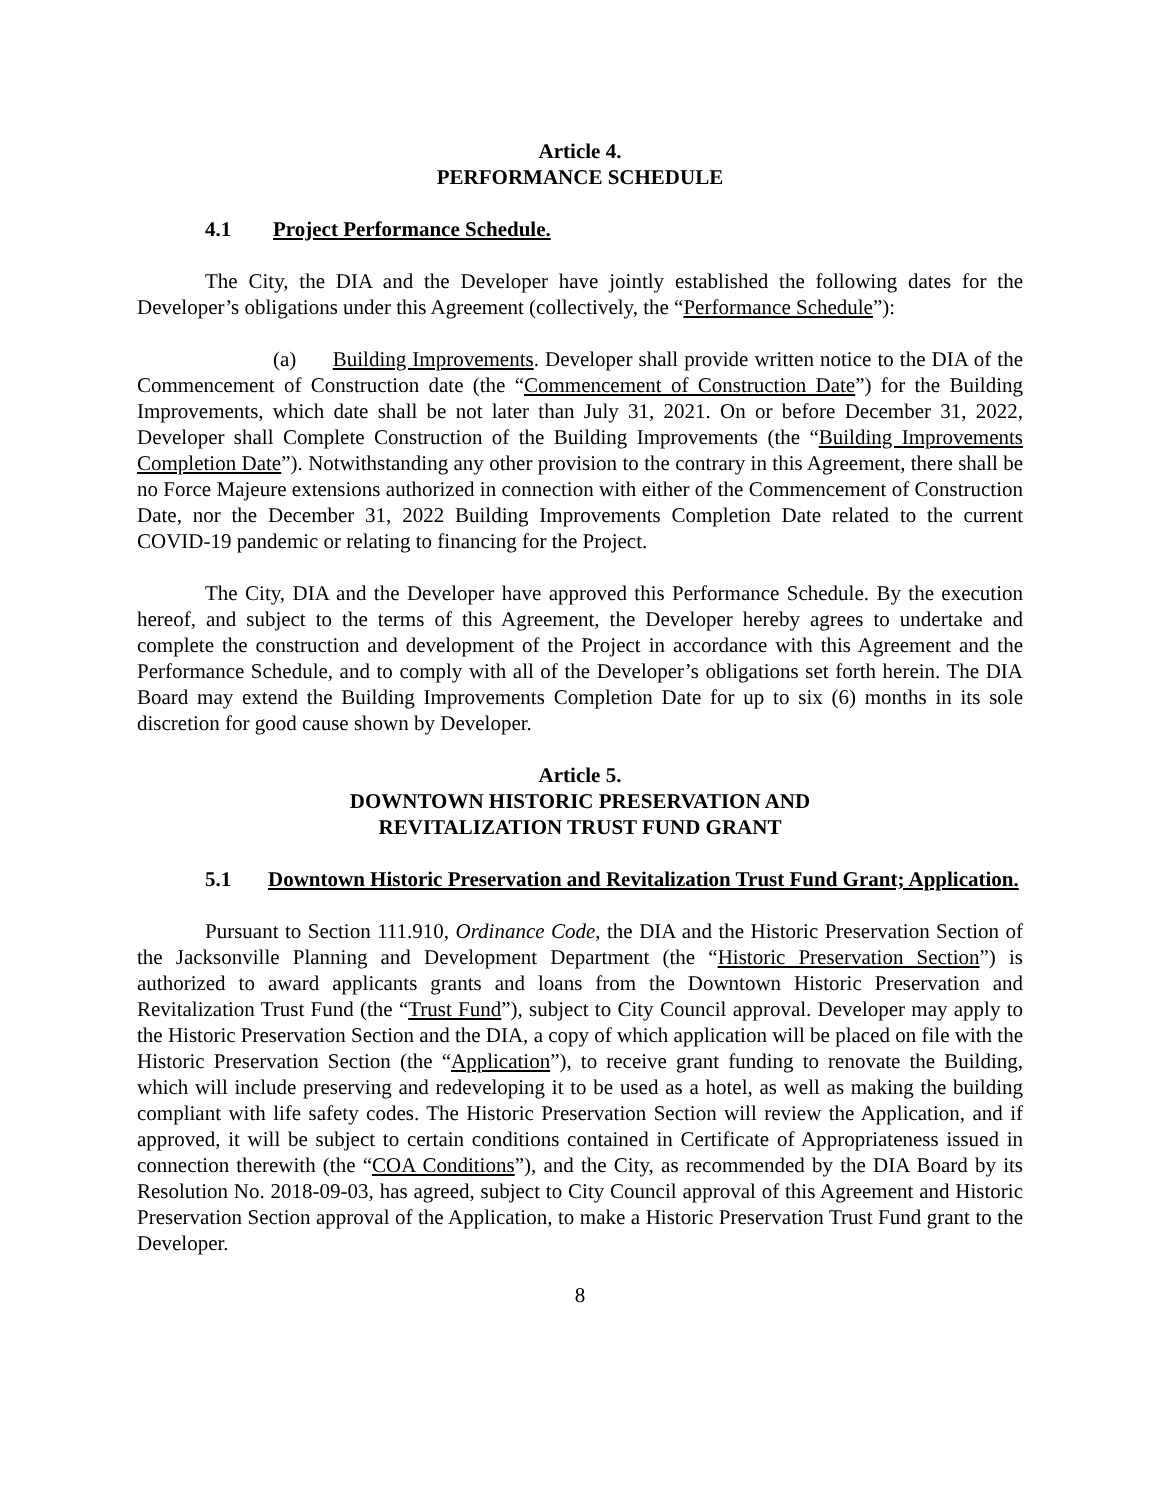Article 4.
PERFORMANCE SCHEDULE
4.1 Project Performance Schedule.
The City, the DIA and the Developer have jointly established the following dates for the Developer’s obligations under this Agreement (collectively, the “Performance Schedule”):
(a) Building Improvements. Developer shall provide written notice to the DIA of the Commencement of Construction date (the “Commencement of Construction Date”) for the Building Improvements, which date shall be not later than July 31, 2021. On or before December 31, 2022, Developer shall Complete Construction of the Building Improvements (the “Building Improvements Completion Date”). Notwithstanding any other provision to the contrary in this Agreement, there shall be no Force Majeure extensions authorized in connection with either of the Commencement of Construction Date, nor the December 31, 2022 Building Improvements Completion Date related to the current COVID-19 pandemic or relating to financing for the Project.
The City, DIA and the Developer have approved this Performance Schedule. By the execution hereof, and subject to the terms of this Agreement, the Developer hereby agrees to undertake and complete the construction and development of the Project in accordance with this Agreement and the Performance Schedule, and to comply with all of the Developer’s obligations set forth herein. The DIA Board may extend the Building Improvements Completion Date for up to six (6) months in its sole discretion for good cause shown by Developer.
Article 5.
DOWNTOWN HISTORIC PRESERVATION AND
REVITALIZATION TRUST FUND GRANT
5.1 Downtown Historic Preservation and Revitalization Trust Fund Grant; Application.
Pursuant to Section 111.910, Ordinance Code, the DIA and the Historic Preservation Section of the Jacksonville Planning and Development Department (the “Historic Preservation Section”) is authorized to award applicants grants and loans from the Downtown Historic Preservation and Revitalization Trust Fund (the “Trust Fund”), subject to City Council approval. Developer may apply to the Historic Preservation Section and the DIA, a copy of which application will be placed on file with the Historic Preservation Section (the “Application”), to receive grant funding to renovate the Building, which will include preserving and redeveloping it to be used as a hotel, as well as making the building compliant with life safety codes. The Historic Preservation Section will review the Application, and if approved, it will be subject to certain conditions contained in Certificate of Appropriateness issued in connection therewith (the “COA Conditions”), and the City, as recommended by the DIA Board by its Resolution No. 2018-09-03, has agreed, subject to City Council approval of this Agreement and Historic Preservation Section approval of the Application, to make a Historic Preservation Trust Fund grant to the Developer.
8